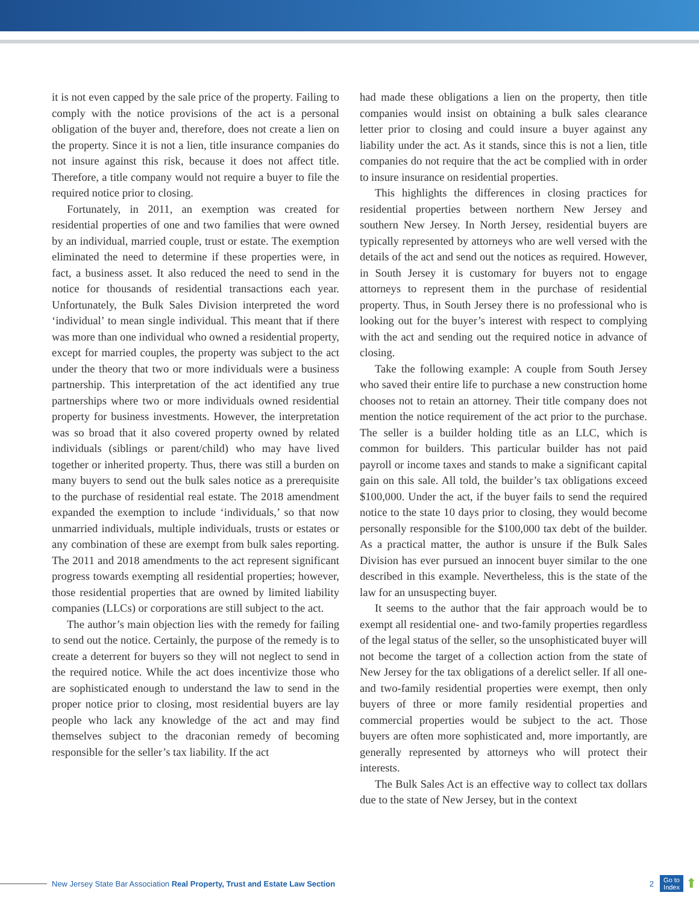it is not even capped by the sale price of the property. Failing to comply with the notice provisions of the act is a personal obligation of the buyer and, therefore, does not create a lien on the property. Since it is not a lien, title insurance companies do not insure against this risk, because it does not affect title. Therefore, a title company would not require a buyer to file the required notice prior to closing.
Fortunately, in 2011, an exemption was created for residential properties of one and two families that were owned by an individual, married couple, trust or estate. The exemption eliminated the need to determine if these properties were, in fact, a business asset. It also reduced the need to send in the notice for thousands of residential transactions each year. Unfortunately, the Bulk Sales Division interpreted the word ‘individual’ to mean single individual. This meant that if there was more than one individual who owned a residential property, except for married couples, the property was subject to the act under the theory that two or more individuals were a business partnership. This interpretation of the act identified any true partnerships where two or more individuals owned residential property for business investments. However, the interpretation was so broad that it also covered property owned by related individuals (siblings or parent/child) who may have lived together or inherited property. Thus, there was still a burden on many buyers to send out the bulk sales notice as a prerequisite to the purchase of residential real estate. The 2018 amendment expanded the exemption to include ‘individuals,’ so that now unmarried individuals, multiple individuals, trusts or estates or any combination of these are exempt from bulk sales reporting. The 2011 and 2018 amendments to the act represent significant progress towards exempting all residential properties; however, those residential properties that are owned by limited liability companies (LLCs) or corporations are still subject to the act.
The author’s main objection lies with the remedy for failing to send out the notice. Certainly, the purpose of the remedy is to create a deterrent for buyers so they will not neglect to send in the required notice. While the act does incentivize those who are sophisticated enough to understand the law to send in the proper notice prior to closing, most residential buyers are lay people who lack any knowledge of the act and may find themselves subject to the draconian remedy of becoming responsible for the seller’s tax liability. If the act
had made these obligations a lien on the property, then title companies would insist on obtaining a bulk sales clearance letter prior to closing and could insure a buyer against any liability under the act. As it stands, since this is not a lien, title companies do not require that the act be complied with in order to insure insurance on residential properties.
This highlights the differences in closing practices for residential properties between northern New Jersey and southern New Jersey. In North Jersey, residential buyers are typically represented by attorneys who are well versed with the details of the act and send out the notices as required. However, in South Jersey it is customary for buyers not to engage attorneys to represent them in the purchase of residential property. Thus, in South Jersey there is no professional who is looking out for the buyer’s interest with respect to complying with the act and sending out the required notice in advance of closing.
Take the following example: A couple from South Jersey who saved their entire life to purchase a new construction home chooses not to retain an attorney. Their title company does not mention the notice requirement of the act prior to the purchase. The seller is a builder holding title as an LLC, which is common for builders. This particular builder has not paid payroll or income taxes and stands to make a significant capital gain on this sale. All told, the builder’s tax obligations exceed $100,000. Under the act, if the buyer fails to send the required notice to the state 10 days prior to closing, they would become personally responsible for the $100,000 tax debt of the builder. As a practical matter, the author is unsure if the Bulk Sales Division has ever pursued an innocent buyer similar to the one described in this example. Nevertheless, this is the state of the law for an unsuspecting buyer.
It seems to the author that the fair approach would be to exempt all residential one- and two-family properties regardless of the legal status of the seller, so the unsophisticated buyer will not become the target of a collection action from the state of New Jersey for the tax obligations of a derelict seller. If all one- and two-family residential properties were exempt, then only buyers of three or more family residential properties and commercial properties would be subject to the act. Those buyers are often more sophisticated and, more importantly, are generally represented by attorneys who will protect their interests.
The Bulk Sales Act is an effective way to collect tax dollars due to the state of New Jersey, but in the context
New Jersey State Bar Association Real Property, Trust and Estate Law Section 2 Go to
Index ⬆